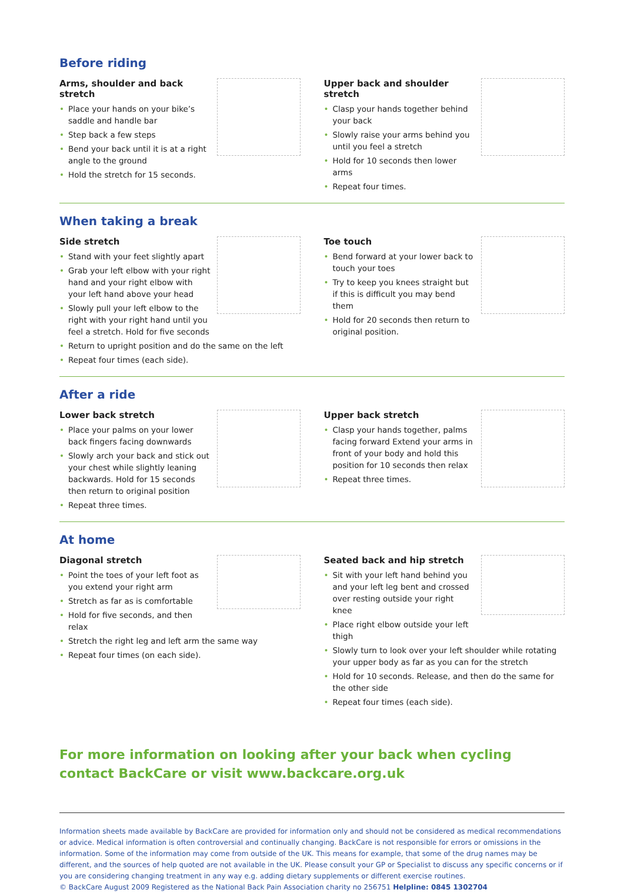Before riding
Arms, shoulder and back stretch
• Place your hands on your bike’s saddle and handle bar
• Step back a few steps
• Bend your back until it is at a right angle to the ground
• Hold the stretch for 15 seconds.
Upper back and shoulder stretch
• Clasp your hands together behind your back
• Slowly raise your arms behind you until you feel a stretch
• Hold for 10 seconds then lower arms
• Repeat four times.
When taking a break
Side stretch
• Stand with your feet slightly apart
• Grab your left elbow with your right hand and your right elbow with your left hand above your head
• Slowly pull your left elbow to the right with your right hand until you feel a stretch. Hold for five seconds
• Return to upright position and do the same on the left
• Repeat four times (each side).
Toe touch
• Bend forward at your lower back to touch your toes
• Try to keep you knees straight but if this is difficult you may bend them
• Hold for 20 seconds then return to original position.
After a ride
Lower back stretch
• Place your palms on your lower back fingers facing downwards
• Slowly arch your back and stick out your chest while slightly leaning backwards. Hold for 15 seconds then return to original position
• Repeat three times.
Upper back stretch
• Clasp your hands together, palms facing forward Extend your arms in front of your body and hold this position for 10 seconds then relax
• Repeat three times.
At home
Diagonal stretch
• Point the toes of your left foot as you extend your right arm
• Stretch as far as is comfortable
• Hold for five seconds, and then relax
• Stretch the right leg and left arm the same way
• Repeat four times (on each side).
Seated back and hip stretch
• Sit with your left hand behind you and your left leg bent and crossed over resting outside your right knee
• Place right elbow outside your left thigh
• Slowly turn to look over your left shoulder while rotating your upper body as far as you can for the stretch
• Hold for 10 seconds. Release, and then do the same for the other side
• Repeat four times (each side).
For more information on looking after your back when cycling contact BackCare or visit www.backcare.org.uk
Information sheets made available by BackCare are provided for information only and should not be considered as medical recommendations or advice. Medical information is often controversial and continually changing. BackCare is not responsible for errors or omissions in the information. Some of the information may come from outside of the UK. This means for example, that some of the drug names may be different, and the sources of help quoted are not available in the UK. Please consult your GP or Specialist to discuss any specific concerns or if you are considering changing treatment in any way e.g. adding dietary supplements or different exercise routines.
© BackCare August 2009 Registered as the National Back Pain Association charity no 256751 Helpline: 0845 1302704